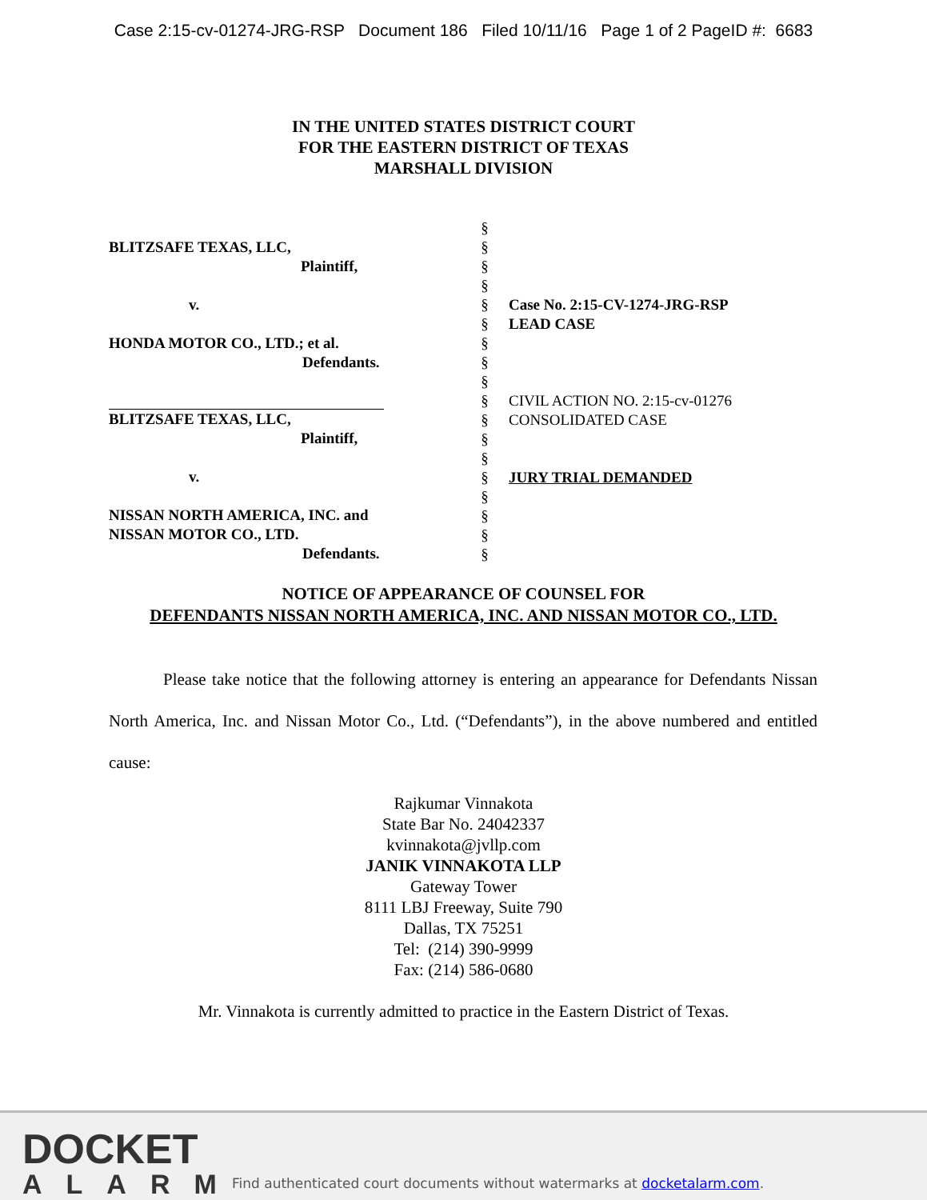Case 2:15-cv-01274-JRG-RSP Document 186 Filed 10/11/16 Page 1 of 2 PageID #: 6683
IN THE UNITED STATES DISTRICT COURT
FOR THE EASTERN DISTRICT OF TEXAS
MARSHALL DIVISION
BLITZSAFE TEXAS, LLC,
Plaintiff,
v.
HONDA MOTOR CO., LTD.; et al.
Defendants.
BLITZSAFE TEXAS, LLC,
Plaintiff,
v.
NISSAN NORTH AMERICA, INC. and
NISSAN MOTOR CO., LTD.
Defendants.
§
§
§
§
§
§
§
§
§
§
§
§
§
§
§
§
§
§
Case No. 2:15-CV-1274-JRG-RSP
LEAD CASE
CIVIL ACTION NO. 2:15-cv-01276
CONSOLIDATED CASE
JURY TRIAL DEMANDED
NOTICE OF APPEARANCE OF COUNSEL FOR
DEFENDANTS NISSAN NORTH AMERICA, INC. AND NISSAN MOTOR CO., LTD.
Please take notice that the following attorney is entering an appearance for Defendants Nissan North America, Inc. and Nissan Motor Co., Ltd. (“Defendants”), in the above numbered and entitled cause:
Rajkumar Vinnakota
State Bar No. 24042337
kvinnakota@jvllp.com
JANIK VINNAKOTA LLP
Gateway Tower
8111 LBJ Freeway, Suite 790
Dallas, TX 75251
Tel: (214) 390-9999
Fax: (214) 586-0680
Mr. Vinnakota is currently admitted to practice in the Eastern District of Texas.
DOCKET
ALARM
Find authenticated court documents without watermarks at docketalarm.com.